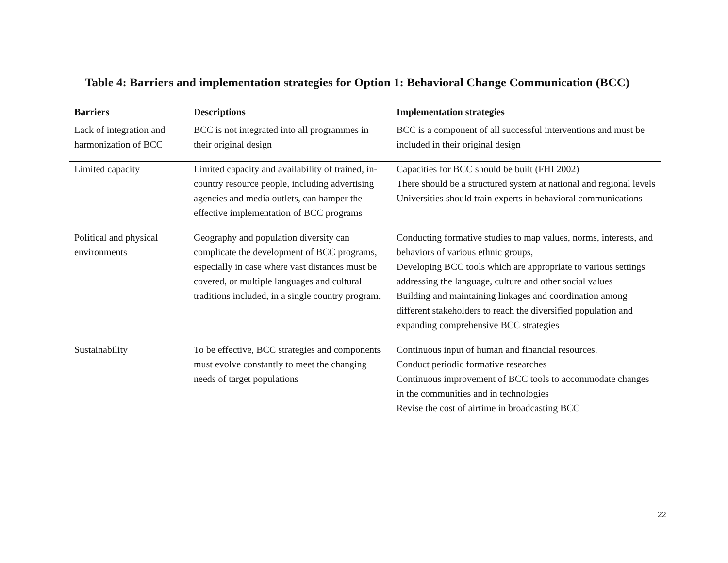Table 4: Barriers and implementation strategies for Option 1: Behavioral Change Communication (BCC)
| Barriers | Descriptions | Implementation strategies |
| --- | --- | --- |
| Lack of integration and harmonization of BCC | BCC is not integrated into all programmes in their original design | BCC is a component of all successful interventions and must be included in their original design |
| Limited capacity | Limited capacity and availability of trained, in-country resource people, including advertising agencies and media outlets, can hamper the effective implementation of BCC programs | Capacities for BCC should be built (FHI 2002) There should be a structured system at national and regional levels Universities should train experts in behavioral communications |
| Political and physical environments | Geography and population diversity can complicate the development of BCC programs, especially in case where vast distances must be covered, or multiple languages and cultural traditions included, in a single country program. | Conducting formative studies to map values, norms, interests, and behaviors of various ethnic groups, Developing BCC tools which are appropriate to various settings addressing the language, culture and other social values Building and maintaining linkages and coordination among different stakeholders to reach the diversified population and expanding comprehensive BCC strategies |
| Sustainability | To be effective, BCC strategies and components must evolve constantly to meet the changing needs of target populations | Continuous input of human and financial resources. Conduct periodic formative researches Continuous improvement of BCC tools to accommodate changes in the communities and in technologies Revise the cost of airtime in broadcasting BCC |
22